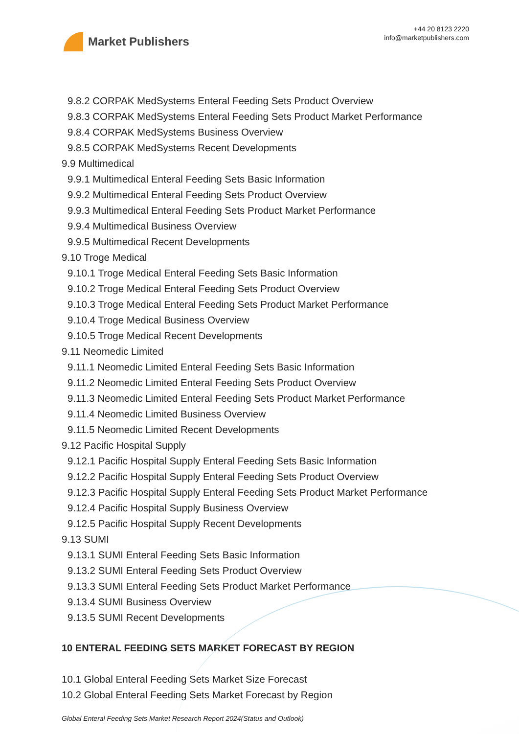Market Publishers
+44 20 8123 2220
info@marketpublishers.com
9.8.2 CORPAK MedSystems Enteral Feeding Sets Product Overview
9.8.3 CORPAK MedSystems Enteral Feeding Sets Product Market Performance
9.8.4 CORPAK MedSystems Business Overview
9.8.5 CORPAK MedSystems Recent Developments
9.9 Multimedical
9.9.1 Multimedical Enteral Feeding Sets Basic Information
9.9.2 Multimedical Enteral Feeding Sets Product Overview
9.9.3 Multimedical Enteral Feeding Sets Product Market Performance
9.9.4 Multimedical Business Overview
9.9.5 Multimedical Recent Developments
9.10 Troge Medical
9.10.1 Troge Medical Enteral Feeding Sets Basic Information
9.10.2 Troge Medical Enteral Feeding Sets Product Overview
9.10.3 Troge Medical Enteral Feeding Sets Product Market Performance
9.10.4 Troge Medical Business Overview
9.10.5 Troge Medical Recent Developments
9.11 Neomedic Limited
9.11.1 Neomedic Limited Enteral Feeding Sets Basic Information
9.11.2 Neomedic Limited Enteral Feeding Sets Product Overview
9.11.3 Neomedic Limited Enteral Feeding Sets Product Market Performance
9.11.4 Neomedic Limited Business Overview
9.11.5 Neomedic Limited Recent Developments
9.12 Pacific Hospital Supply
9.12.1 Pacific Hospital Supply Enteral Feeding Sets Basic Information
9.12.2 Pacific Hospital Supply Enteral Feeding Sets Product Overview
9.12.3 Pacific Hospital Supply Enteral Feeding Sets Product Market Performance
9.12.4 Pacific Hospital Supply Business Overview
9.12.5 Pacific Hospital Supply Recent Developments
9.13 SUMI
9.13.1 SUMI Enteral Feeding Sets Basic Information
9.13.2 SUMI Enteral Feeding Sets Product Overview
9.13.3 SUMI Enteral Feeding Sets Product Market Performance
9.13.4 SUMI Business Overview
9.13.5 SUMI Recent Developments
10 ENTERAL FEEDING SETS MARKET FORECAST BY REGION
10.1 Global Enteral Feeding Sets Market Size Forecast
10.2 Global Enteral Feeding Sets Market Forecast by Region
Global Enteral Feeding Sets Market Research Report 2024(Status and Outlook)